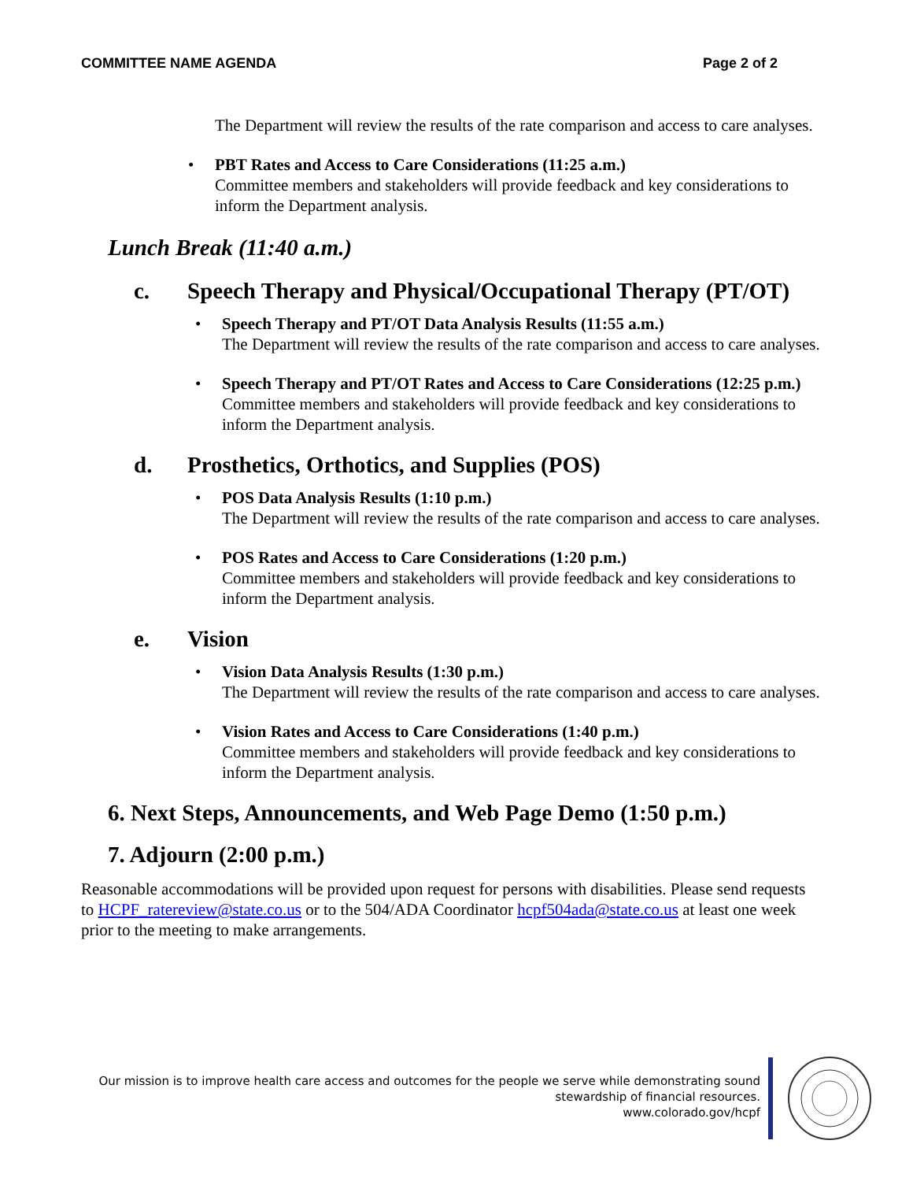COMMITTEE NAME AGENDA Page 2 of 2
The Department will review the results of the rate comparison and access to care analyses.
• PBT Rates and Access to Care Considerations (11:25 a.m.)
Committee members and stakeholders will provide feedback and key considerations to inform the Department analysis.
Lunch Break (11:40 a.m.)
c. Speech Therapy and Physical/Occupational Therapy (PT/OT)
• Speech Therapy and PT/OT Data Analysis Results (11:55 a.m.)
The Department will review the results of the rate comparison and access to care analyses.
• Speech Therapy and PT/OT Rates and Access to Care Considerations (12:25 p.m.)
Committee members and stakeholders will provide feedback and key considerations to inform the Department analysis.
d. Prosthetics, Orthotics, and Supplies (POS)
• POS Data Analysis Results (1:10 p.m.)
The Department will review the results of the rate comparison and access to care analyses.
• POS Rates and Access to Care Considerations (1:20 p.m.)
Committee members and stakeholders will provide feedback and key considerations to inform the Department analysis.
e. Vision
• Vision Data Analysis Results (1:30 p.m.)
The Department will review the results of the rate comparison and access to care analyses.
• Vision Rates and Access to Care Considerations (1:40 p.m.)
Committee members and stakeholders will provide feedback and key considerations to inform the Department analysis.
6. Next Steps, Announcements, and Web Page Demo (1:50 p.m.)
7. Adjourn (2:00 p.m.)
Reasonable accommodations will be provided upon request for persons with disabilities. Please send requests to HCPF_ratereview@state.co.us or to the 504/ADA Coordinator hcpf504ada@state.co.us at least one week prior to the meeting to make arrangements.
Our mission is to improve health care access and outcomes for the people we serve while demonstrating sound stewardship of financial resources.
www.colorado.gov/hcpf